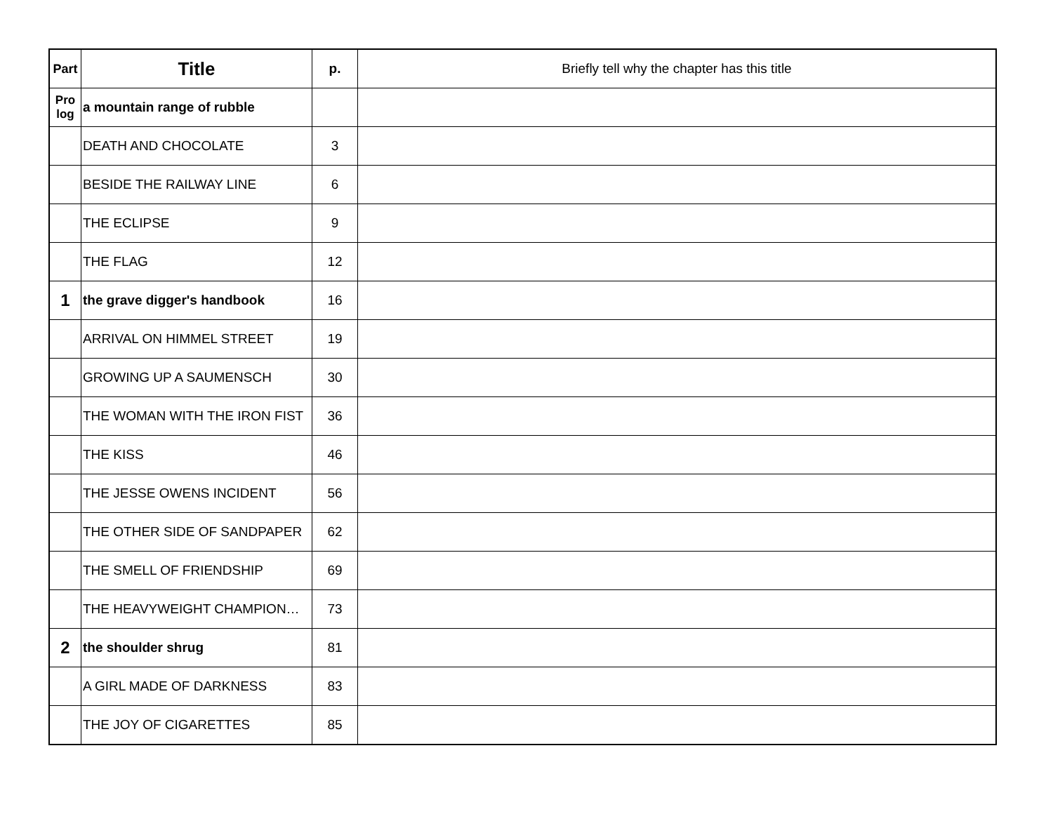| Part | Title | p. | Briefly tell why the chapter has this title |
| --- | --- | --- | --- |
| Pro log | a mountain range of rubble | | |
| | DEATH AND CHOCOLATE | 3 | |
| | BESIDE THE RAILWAY LINE | 6 | |
| | THE ECLIPSE | 9 | |
| | THE FLAG | 12 | |
| 1 | the grave digger's handbook | 16 | |
| | ARRIVAL ON HIMMEL STREET | 19 | |
| | GROWING UP A SAUMENSCH | 30 | |
| | THE WOMAN WITH THE IRON FIST | 36 | |
| | THE KISS | 46 | |
| | THE JESSE OWENS INCIDENT | 56 | |
| | THE OTHER SIDE OF SANDPAPER | 62 | |
| | THE SMELL OF FRIENDSHIP | 69 | |
| | THE HEAVYWEIGHT CHAMPION… | 73 | |
| 2 | the shoulder shrug | 81 | |
| | A GIRL MADE OF DARKNESS | 83 | |
| | THE JOY OF CIGARETTES | 85 | |